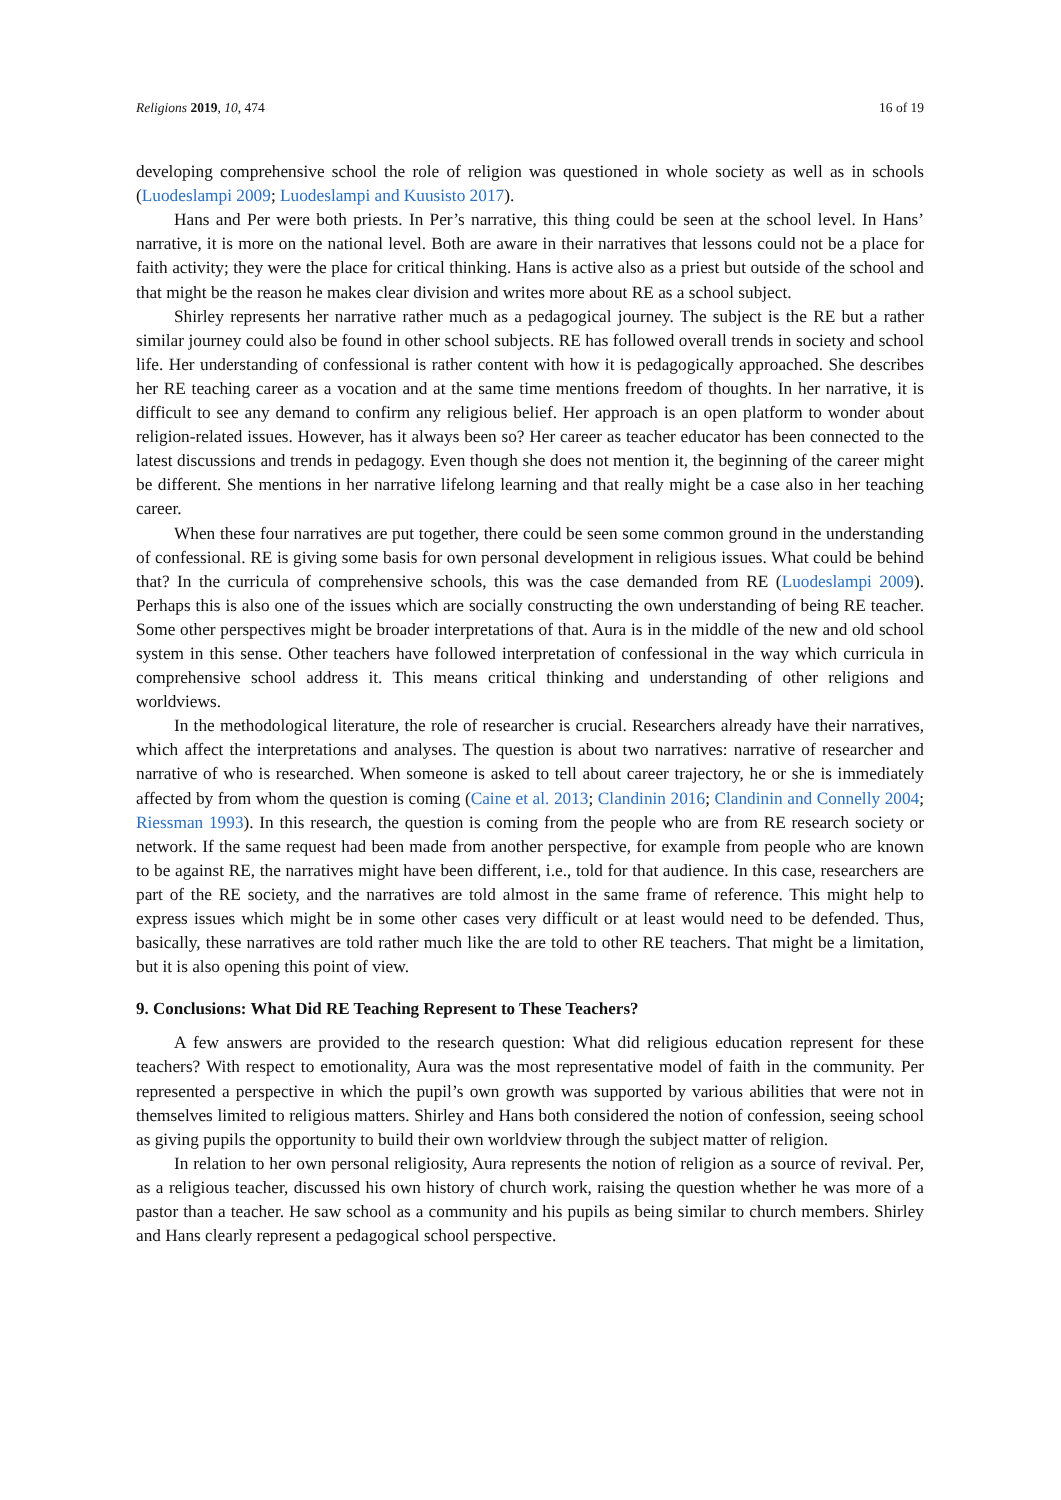Religions 2019, 10, 474 16 of 19
developing comprehensive school the role of religion was questioned in whole society as well as in schools (Luodeslampi 2009; Luodeslampi and Kuusisto 2017).
Hans and Per were both priests. In Per’s narrative, this thing could be seen at the school level. In Hans’ narrative, it is more on the national level. Both are aware in their narratives that lessons could not be a place for faith activity; they were the place for critical thinking. Hans is active also as a priest but outside of the school and that might be the reason he makes clear division and writes more about RE as a school subject.
Shirley represents her narrative rather much as a pedagogical journey. The subject is the RE but a rather similar journey could also be found in other school subjects. RE has followed overall trends in society and school life. Her understanding of confessional is rather content with how it is pedagogically approached. She describes her RE teaching career as a vocation and at the same time mentions freedom of thoughts. In her narrative, it is difficult to see any demand to confirm any religious belief. Her approach is an open platform to wonder about religion-related issues. However, has it always been so? Her career as teacher educator has been connected to the latest discussions and trends in pedagogy. Even though she does not mention it, the beginning of the career might be different. She mentions in her narrative lifelong learning and that really might be a case also in her teaching career.
When these four narratives are put together, there could be seen some common ground in the understanding of confessional. RE is giving some basis for own personal development in religious issues. What could be behind that? In the curricula of comprehensive schools, this was the case demanded from RE (Luodeslampi 2009). Perhaps this is also one of the issues which are socially constructing the own understanding of being RE teacher. Some other perspectives might be broader interpretations of that. Aura is in the middle of the new and old school system in this sense. Other teachers have followed interpretation of confessional in the way which curricula in comprehensive school address it. This means critical thinking and understanding of other religions and worldviews.
In the methodological literature, the role of researcher is crucial. Researchers already have their narratives, which affect the interpretations and analyses. The question is about two narratives: narrative of researcher and narrative of who is researched. When someone is asked to tell about career trajectory, he or she is immediately affected by from whom the question is coming (Caine et al. 2013; Clandinin 2016; Clandinin and Connelly 2004; Riessman 1993). In this research, the question is coming from the people who are from RE research society or network. If the same request had been made from another perspective, for example from people who are known to be against RE, the narratives might have been different, i.e., told for that audience. In this case, researchers are part of the RE society, and the narratives are told almost in the same frame of reference. This might help to express issues which might be in some other cases very difficult or at least would need to be defended. Thus, basically, these narratives are told rather much like the are told to other RE teachers. That might be a limitation, but it is also opening this point of view.
9. Conclusions: What Did RE Teaching Represent to These Teachers?
A few answers are provided to the research question: What did religious education represent for these teachers? With respect to emotionality, Aura was the most representative model of faith in the community. Per represented a perspective in which the pupil’s own growth was supported by various abilities that were not in themselves limited to religious matters. Shirley and Hans both considered the notion of confession, seeing school as giving pupils the opportunity to build their own worldview through the subject matter of religion.
In relation to her own personal religiosity, Aura represents the notion of religion as a source of revival. Per, as a religious teacher, discussed his own history of church work, raising the question whether he was more of a pastor than a teacher. He saw school as a community and his pupils as being similar to church members. Shirley and Hans clearly represent a pedagogical school perspective.